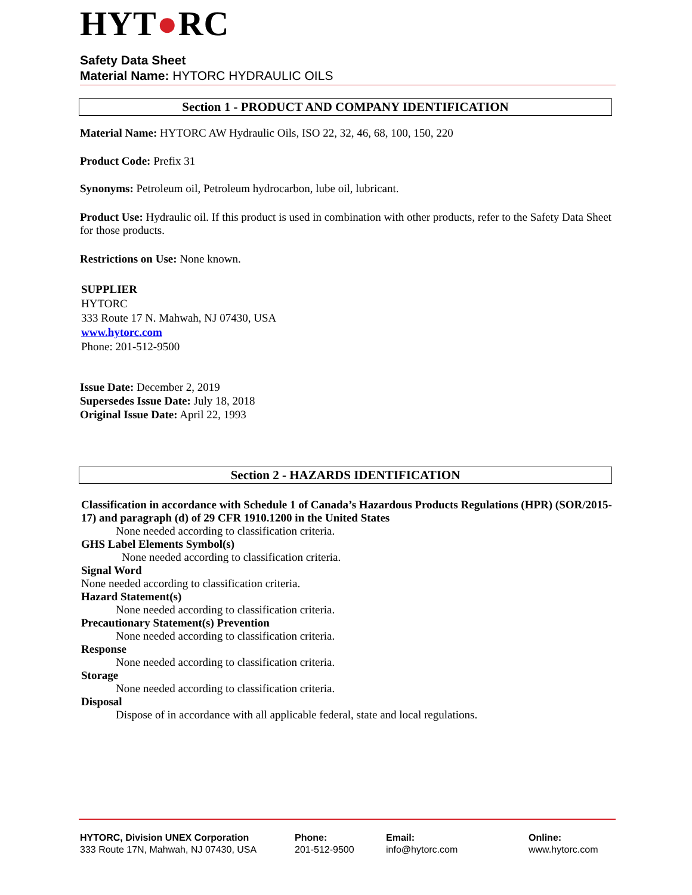HYT●RC
Safety Data Sheet
Material Name: HYTORC HYDRAULIC OILS
Section 1 - PRODUCT AND COMPANY IDENTIFICATION
Material Name: HYTORC AW Hydraulic Oils, ISO 22, 32, 46, 68, 100, 150, 220
Product Code: Prefix 31
Synonyms: Petroleum oil, Petroleum hydrocarbon, lube oil, lubricant.
Product Use: Hydraulic oil. If this product is used in combination with other products, refer to the Safety Data Sheet for those products.
Restrictions on Use: None known.
SUPPLIER
HYTORC
333 Route 17 N. Mahwah, NJ 07430, USA
www.hytorc.com
Phone: 201-512-9500
Issue Date: December 2, 2019
Supersedes Issue Date: July 18, 2018
Original Issue Date: April 22, 1993
Section 2 - HAZARDS IDENTIFICATION
Classification in accordance with Schedule 1 of Canada’s Hazardous Products Regulations (HPR) (SOR/2015-17) and paragraph (d) of 29 CFR 1910.1200 in the United States
None needed according to classification criteria.
GHS Label Elements Symbol(s)
None needed according to classification criteria.
Signal Word
None needed according to classification criteria.
Hazard Statement(s)
None needed according to classification criteria.
Precautionary Statement(s) Prevention
None needed according to classification criteria.
Response
None needed according to classification criteria.
Storage
None needed according to classification criteria.
Disposal
Dispose of in accordance with all applicable federal, state and local regulations.
HYTORC, Division UNEX Corporation
333 Route 17N, Mahwah, NJ 07430, USA
Phone:
201-512-9500
Email:
info@hytorc.com
Online:
www.hytorc.com